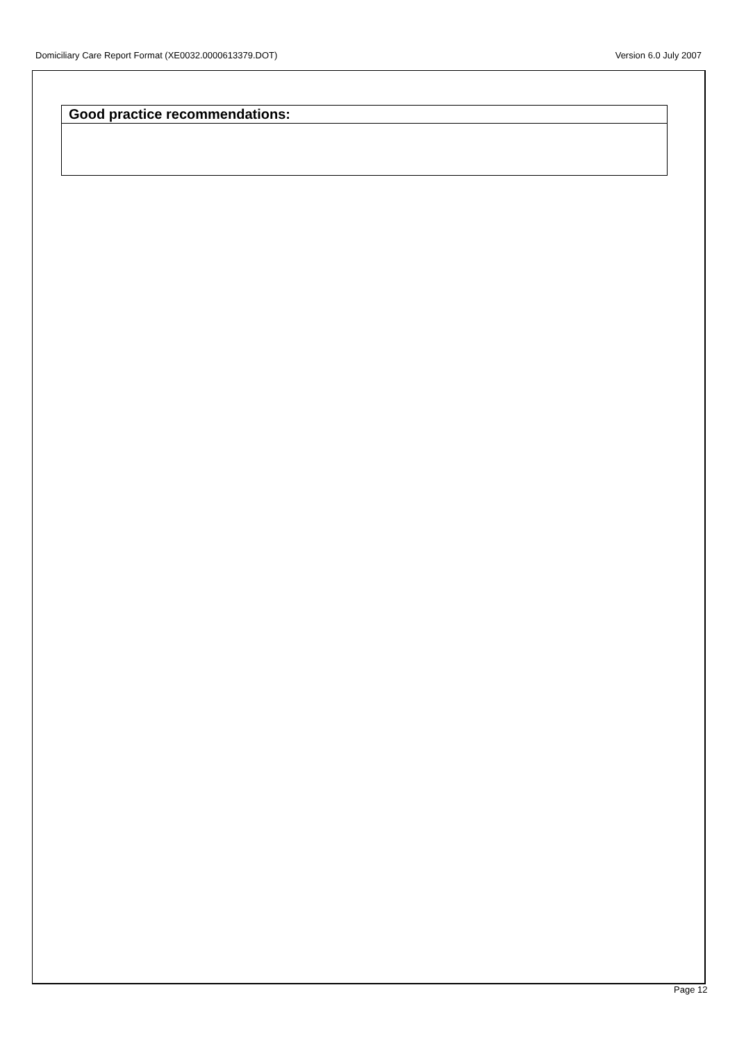Domiciliary Care Report Format (XE0032.0000613379.DOT) Version 6.0 July 2007
| Good practice recommendations: |
| --- |
Page 12